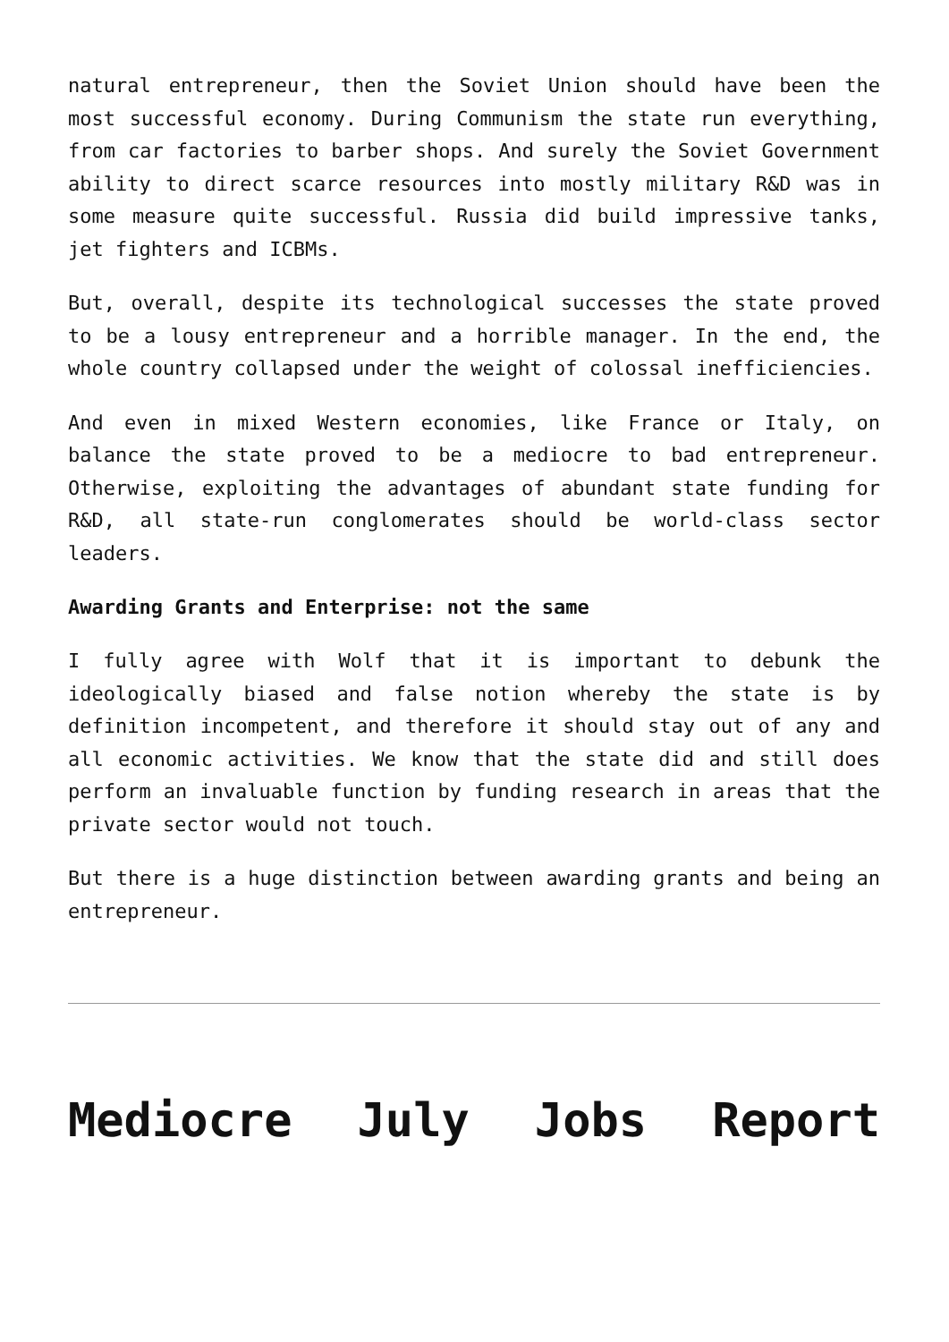natural entrepreneur, then the Soviet Union should have been the most successful economy. During Communism the state run everything, from car factories to barber shops. And surely the Soviet Government ability to direct scarce resources into mostly military R&D was in some measure quite successful. Russia did build impressive tanks, jet fighters and ICBMs.
But, overall, despite its technological successes the state proved to be a lousy entrepreneur and a horrible manager. In the end, the whole country collapsed under the weight of colossal inefficiencies.
And even in mixed Western economies, like France or Italy, on balance the state proved to be a mediocre to bad entrepreneur. Otherwise, exploiting the advantages of abundant state funding for R&D, all state-run conglomerates should be world-class sector leaders.
Awarding Grants and Enterprise: not the same
I fully agree with Wolf that it is important to debunk the ideologically biased and false notion whereby the state is by definition incompetent, and therefore it should stay out of any and all economic activities. We know that the state did and still does perform an invaluable function by funding research in areas that the private sector would not touch.
But there is a huge distinction between awarding grants and being an entrepreneur.
Mediocre July Jobs Report